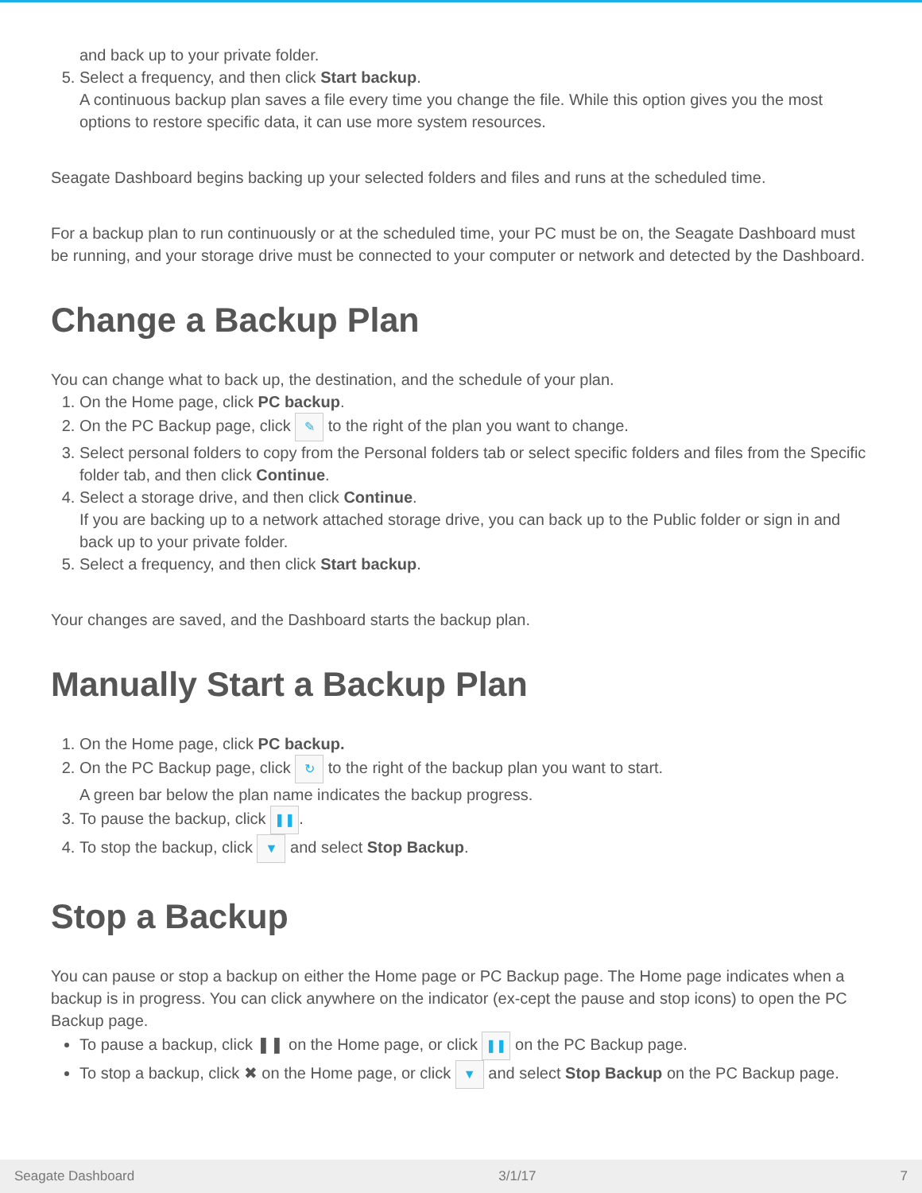and back up to your private folder.
5. Select a frequency, and then click Start backup.
A continuous backup plan saves a file every time you change the file. While this option gives you the most options to restore specific data, it can use more system resources.
Seagate Dashboard begins backing up your selected folders and files and runs at the scheduled time.
For a backup plan to run continuously or at the scheduled time, your PC must be on, the Seagate Dashboard must be running, and your storage drive must be connected to your computer or network and detected by the Dashboard.
Change a Backup Plan
You can change what to back up, the destination, and the schedule of your plan.
1. On the Home page, click PC backup.
2. On the PC Backup page, click ✎ to the right of the plan you want to change.
3. Select personal folders to copy from the Personal folders tab or select specific folders and files from the Specific folder tab, and then click Continue.
4. Select a storage drive, and then click Continue.
If you are backing up to a network attached storage drive, you can back up to the Public folder or sign in and back up to your private folder.
5. Select a frequency, and then click Start backup.
Your changes are saved, and the Dashboard starts the backup plan.
Manually Start a Backup Plan
1. On the Home page, click PC backup.
2. On the PC Backup page, click ↻ to the right of the backup plan you want to start.
A green bar below the plan name indicates the backup progress.
3. To pause the backup, click ❚❚.
4. To stop the backup, click ▼ and select Stop Backup.
Stop a Backup
You can pause or stop a backup on either the Home page or PC Backup page. The Home page indicates when a backup is in progress. You can click anywhere on the indicator (ex-cept the pause and stop icons) to open the PC Backup page.
To pause a backup, click ❚❚ on the Home page, or click ❚❚ on the PC Backup page.
To stop a backup, click ✖ on the Home page, or click ▼ and select Stop Backup on the PC Backup page.
Seagate Dashboard 3/1/17 7